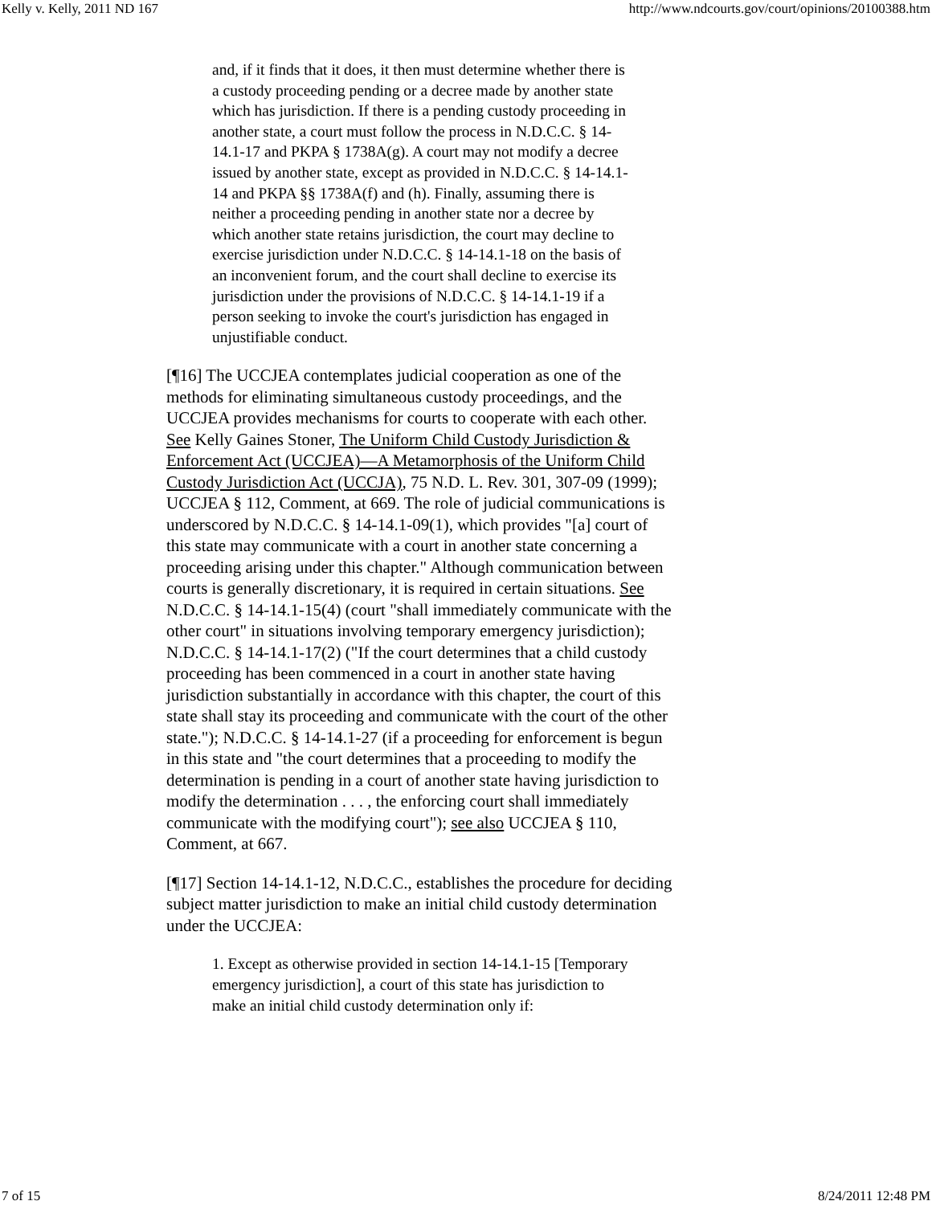Kelly v. Kelly, 2011 ND 167 http://www.ndcourts.gov/court/opinions/20100388.htm
and, if it finds that it does, it then must determine whether there is a custody proceeding pending or a decree made by another state which has jurisdiction. If there is a pending custody proceeding in another state, a court must follow the process in N.D.C.C. § 14-14.1-17 and PKPA § 1738A(g). A court may not modify a decree issued by another state, except as provided in N.D.C.C. § 14-14.1-14 and PKPA §§ 1738A(f) and (h). Finally, assuming there is neither a proceeding pending in another state nor a decree by which another state retains jurisdiction, the court may decline to exercise jurisdiction under N.D.C.C. § 14-14.1-18 on the basis of an inconvenient forum, and the court shall decline to exercise its jurisdiction under the provisions of N.D.C.C. § 14-14.1-19 if a person seeking to invoke the court's jurisdiction has engaged in unjustifiable conduct.
[¶16] The UCCJEA contemplates judicial cooperation as one of the methods for eliminating simultaneous custody proceedings, and the UCCJEA provides mechanisms for courts to cooperate with each other. See Kelly Gaines Stoner, The Uniform Child Custody Jurisdiction & Enforcement Act (UCCJEA)—A Metamorphosis of the Uniform Child Custody Jurisdiction Act (UCCJA), 75 N.D. L. Rev. 301, 307-09 (1999); UCCJEA § 112, Comment, at 669. The role of judicial communications is underscored by N.D.C.C. § 14-14.1-09(1), which provides "[a] court of this state may communicate with a court in another state concerning a proceeding arising under this chapter." Although communication between courts is generally discretionary, it is required in certain situations. See N.D.C.C. § 14-14.1-15(4) (court "shall immediately communicate with the other court" in situations involving temporary emergency jurisdiction); N.D.C.C. § 14-14.1-17(2) ("If the court determines that a child custody proceeding has been commenced in a court in another state having jurisdiction substantially in accordance with this chapter, the court of this state shall stay its proceeding and communicate with the court of the other state."); N.D.C.C. § 14-14.1-27 (if a proceeding for enforcement is begun in this state and "the court determines that a proceeding to modify the determination is pending in a court of another state having jurisdiction to modify the determination . . . , the enforcing court shall immediately communicate with the modifying court"); see also UCCJEA § 110, Comment, at 667.
[¶17] Section 14-14.1-12, N.D.C.C., establishes the procedure for deciding subject matter jurisdiction to make an initial child custody determination under the UCCJEA:
1. Except as otherwise provided in section 14-14.1-15 [Temporary emergency jurisdiction], a court of this state has jurisdiction to make an initial child custody determination only if:
7 of 15 8/24/2011 12:48 PM